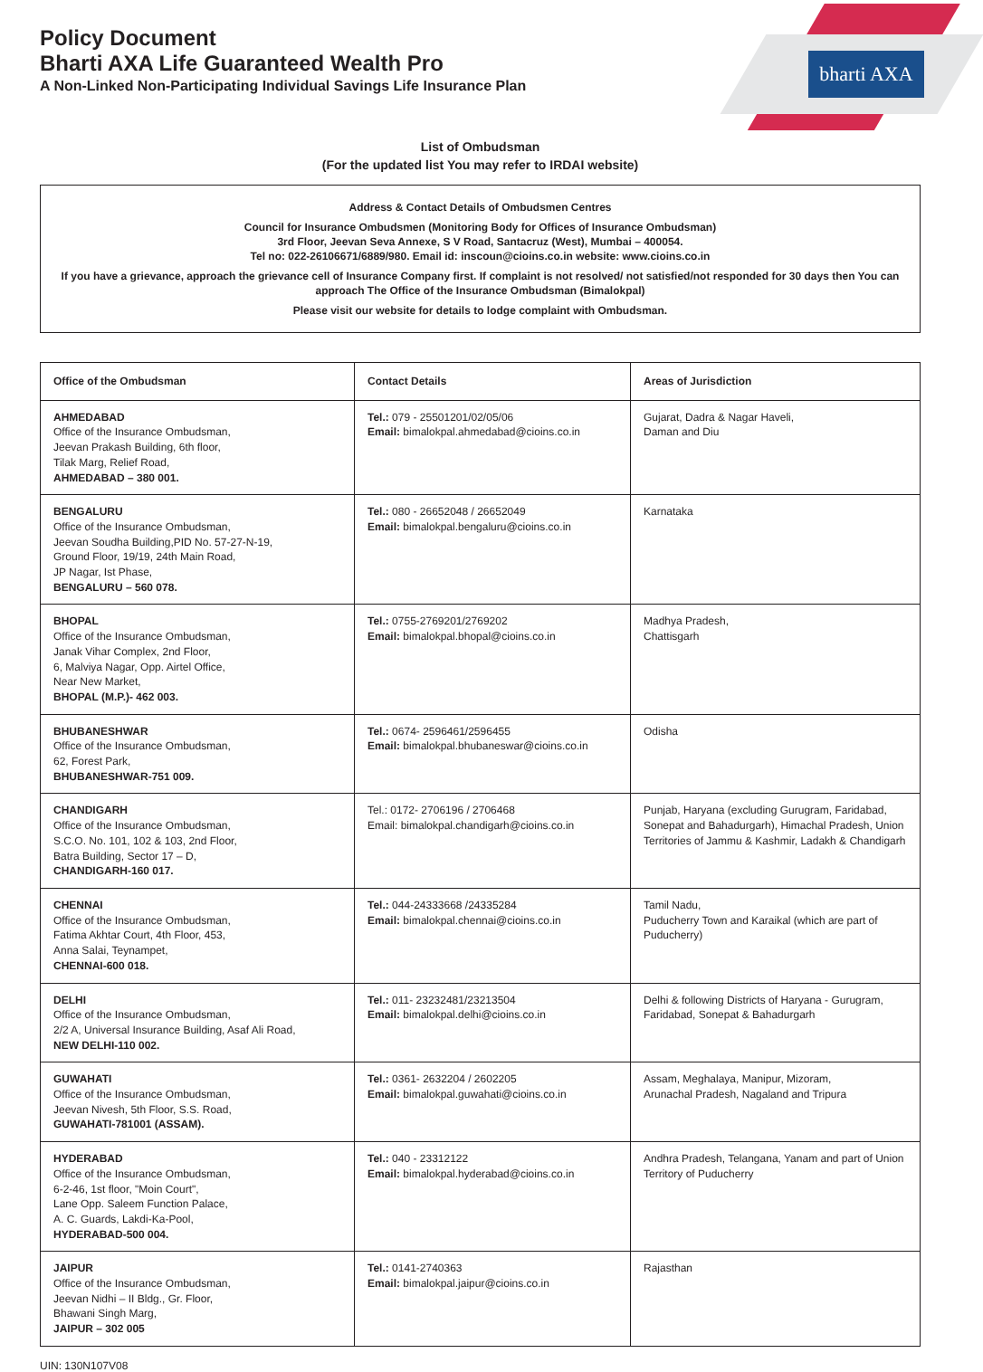bharti AXA
Policy Document
Bharti AXA Life Guaranteed Wealth Pro
A Non-Linked Non-Participating Individual Savings Life Insurance Plan
List of Ombudsman
(For the updated list You may refer to IRDAI website)
Address & Contact Details of Ombudsmen Centres
Council for Insurance Ombudsmen (Monitoring Body for Offices of Insurance Ombudsman)
3rd Floor, Jeevan Seva Annexe, S V Road, Santacruz (West), Mumbai – 400054.
Tel no: 022-26106671/6889/980. Email id: inscoun@cioins.co.in website: www.cioins.co.in
If you have a grievance, approach the grievance cell of Insurance Company first. If complaint is not resolved/ not satisfied/not responded for 30 days then You can approach The Office of the Insurance Ombudsman (Bimalokpal)
Please visit our website for details to lodge complaint with Ombudsman.
| Office of the Ombudsman | Contact Details | Areas of Jurisdiction |
| --- | --- | --- |
| AHMEDABAD Office of the Insurance Ombudsman, Jeevan Prakash Building, 6th floor, Tilak Marg, Relief Road, AHMEDABAD – 380 001. | Tel.: 079 - 25501201/02/05/06 Email: bimalokpal.ahmedabad@cioins.co.in | Gujarat, Dadra & Nagar Haveli, Daman and Diu |
| BENGALURU Office of the Insurance Ombudsman, Jeevan Soudha Building,PID No. 57-27-N-19, Ground Floor, 19/19, 24th Main Road, JP Nagar, Ist Phase, BENGALURU – 560 078. | Tel.: 080 - 26652048 / 26652049 Email: bimalokpal.bengaluru@cioins.co.in | Karnataka |
| BHOPAL Office of the Insurance Ombudsman, Janak Vihar Complex, 2nd Floor, 6, Malviya Nagar, Opp. Airtel Office, Near New Market, BHOPAL (M.P.)- 462 003. | Tel.: 0755-2769201/2769202 Email: bimalokpal.bhopal@cioins.co.in | Madhya Pradesh, Chattisgarh |
| BHUBANESHWAR Office of the Insurance Ombudsman, 62, Forest Park, BHUBANESHWAR-751 009. | Tel.: 0674- 2596461/2596455 Email: bimalokpal.bhubaneswar@cioins.co.in | Odisha |
| CHANDIGARH Office of the Insurance Ombudsman, S.C.O. No. 101, 102 & 103, 2nd Floor, Batra Building, Sector 17 – D, CHANDIGARH-160 017. | Tel.: 0172- 2706196 / 2706468 Email: bimalokpal.chandigarh@cioins.co.in | Punjab, Haryana (excluding Gurugram, Faridabad, Sonepat and Bahadurgarh), Himachal Pradesh, Union Territories of Jammu & Kashmir, Ladakh & Chandigarh |
| CHENNAI Office of the Insurance Ombudsman, Fatima Akhtar Court, 4th Floor, 453, Anna Salai, Teynampet, CHENNAI-600 018. | Tel.: 044-24333668 /24335284 Email: bimalokpal.chennai@cioins.co.in | Tamil Nadu, Puducherry Town and Karaikal (which are part of Puducherry) |
| DELHI Office of the Insurance Ombudsman, 2/2 A, Universal Insurance Building, Asaf Ali Road, NEW DELHI-110 002. | Tel.: 011- 23232481/23213504 Email: bimalokpal.delhi@cioins.co.in | Delhi & following Districts of Haryana - Gurugram, Faridabad, Sonepat & Bahadurgarh |
| GUWAHATI Office of the Insurance Ombudsman, Jeevan Nivesh, 5th Floor, S.S. Road, GUWAHATI-781001 (ASSAM). | Tel.: 0361- 2632204 / 2602205 Email: bimalokpal.guwahati@cioins.co.in | Assam, Meghalaya, Manipur, Mizoram, Arunachal Pradesh, Nagaland and Tripura |
| HYDERABAD Office of the Insurance Ombudsman, 6-2-46, 1st floor, "Moin Court", Lane Opp. Saleem Function Palace, A. C. Guards, Lakdi-Ka-Pool, HYDERABAD-500 004. | Tel.: 040 - 23312122 Email: bimalokpal.hyderabad@cioins.co.in | Andhra Pradesh, Telangana, Yanam and part of Union Territory of Puducherry |
| JAIPUR Office of the Insurance Ombudsman, Jeevan Nidhi – II Bldg., Gr. Floor, Bhawani Singh Marg, JAIPUR – 302 005 | Tel.: 0141-2740363 Email: bimalokpal.jaipur@cioins.co.in | Rajasthan |
UIN: 130N107V08